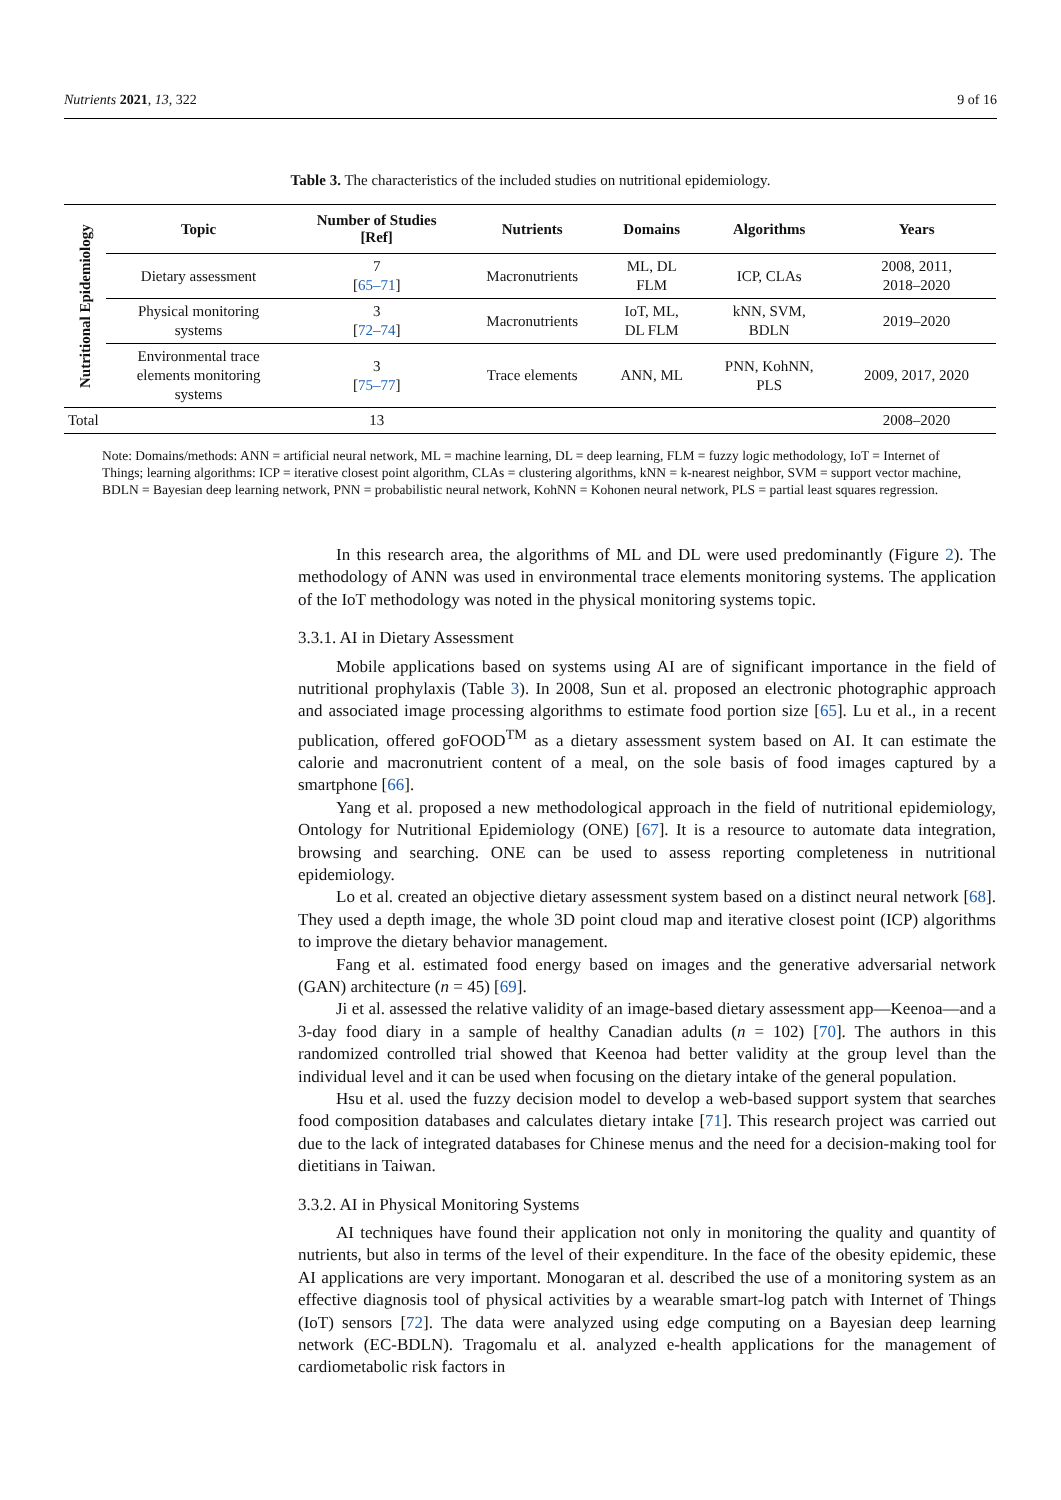Nutrients 2021, 13, 322 9 of 16
Table 3. The characteristics of the included studies on nutritional epidemiology.
| Nutritional Epidemiology | Topic | Number of Studies [Ref] | Nutrients | Domains | Algorithms | Years |
| --- | --- | --- | --- | --- | --- | --- |
| | Dietary assessment | 7 [ 65–71 ] | Macronutrients | ML, DL FLM | ICP, CLAs | 2008, 2011, 2018–2020 |
| | Physical monitoring systems | 3 [ 72–74 ] | Macronutrients | IoT, ML, DL FLM | kNN, SVM, BDLN | 2019–2020 |
| | Environmental trace elements monitoring systems | 3 [ 75–77 ] | Trace elements | ANN, ML | PNN, KohNN, PLS | 2009, 2017, 2020 |
| Total | | 13 | | | | 2008–2020 |
Note: Domains/methods: ANN = artificial neural network, ML = machine learning, DL = deep learning, FLM = fuzzy logic methodology, IoT = Internet of Things; learning algorithms: ICP = iterative closest point algorithm, CLAs = clustering algorithms, kNN = k-nearest neighbor, SVM = support vector machine, BDLN = Bayesian deep learning network, PNN = probabilistic neural network, KohNN = Kohonen neural network, PLS = partial least squares regression.
In this research area, the algorithms of ML and DL were used predominantly (Figure 2). The methodology of ANN was used in environmental trace elements monitoring systems. The application of the IoT methodology was noted in the physical monitoring systems topic.
3.3.1. AI in Dietary Assessment
Mobile applications based on systems using AI are of significant importance in the field of nutritional prophylaxis (Table 3). In 2008, Sun et al. proposed an electronic photographic approach and associated image processing algorithms to estimate food portion size [65]. Lu et al., in a recent publication, offered goFOOD<sup>TM</sup> as a dietary assessment system based on AI. It can estimate the calorie and macronutrient content of a meal, on the sole basis of food images captured by a smartphone [66].
Yang et al. proposed a new methodological approach in the field of nutritional epidemiology, Ontology for Nutritional Epidemiology (ONE) [67]. It is a resource to automate data integration, browsing and searching. ONE can be used to assess reporting completeness in nutritional epidemiology.
Lo et al. created an objective dietary assessment system based on a distinct neural network [68]. They used a depth image, the whole 3D point cloud map and iterative closest point (ICP) algorithms to improve the dietary behavior management.
Fang et al. estimated food energy based on images and the generative adversarial network (GAN) architecture (n = 45) [69].
Ji et al. assessed the relative validity of an image-based dietary assessment app—Keenoa—and a 3-day food diary in a sample of healthy Canadian adults (n = 102) [70]. The authors in this randomized controlled trial showed that Keenoa had better validity at the group level than the individual level and it can be used when focusing on the dietary intake of the general population.
Hsu et al. used the fuzzy decision model to develop a web-based support system that searches food composition databases and calculates dietary intake [71]. This research project was carried out due to the lack of integrated databases for Chinese menus and the need for a decision-making tool for dietitians in Taiwan.
3.3.2. AI in Physical Monitoring Systems
AI techniques have found their application not only in monitoring the quality and quantity of nutrients, but also in terms of the level of their expenditure. In the face of the obesity epidemic, these AI applications are very important. Monogaran et al. described the use of a monitoring system as an effective diagnosis tool of physical activities by a wearable smart-log patch with Internet of Things (IoT) sensors [72]. The data were analyzed using edge computing on a Bayesian deep learning network (EC-BDLN). Tragomalu et al. analyzed e-health applications for the management of cardiometabolic risk factors in